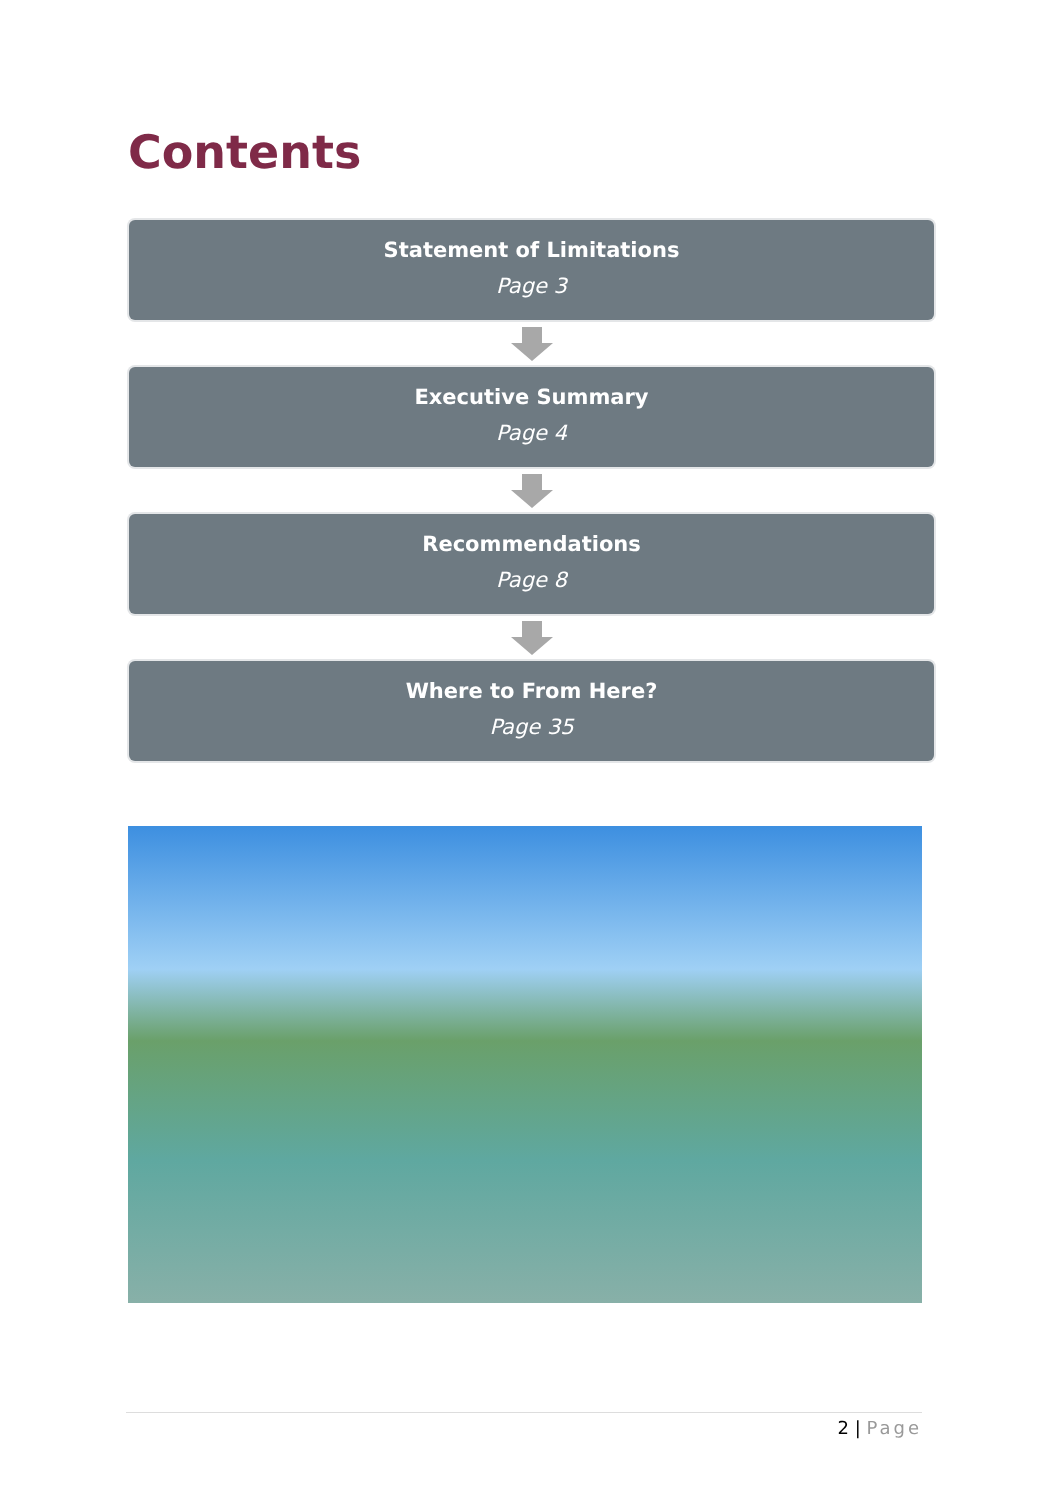Contents
Statement of Limitations
Page 3
Executive Summary
Page 4
Recommendations
Page 8
Where to From Here?
Page 35
2 | Page